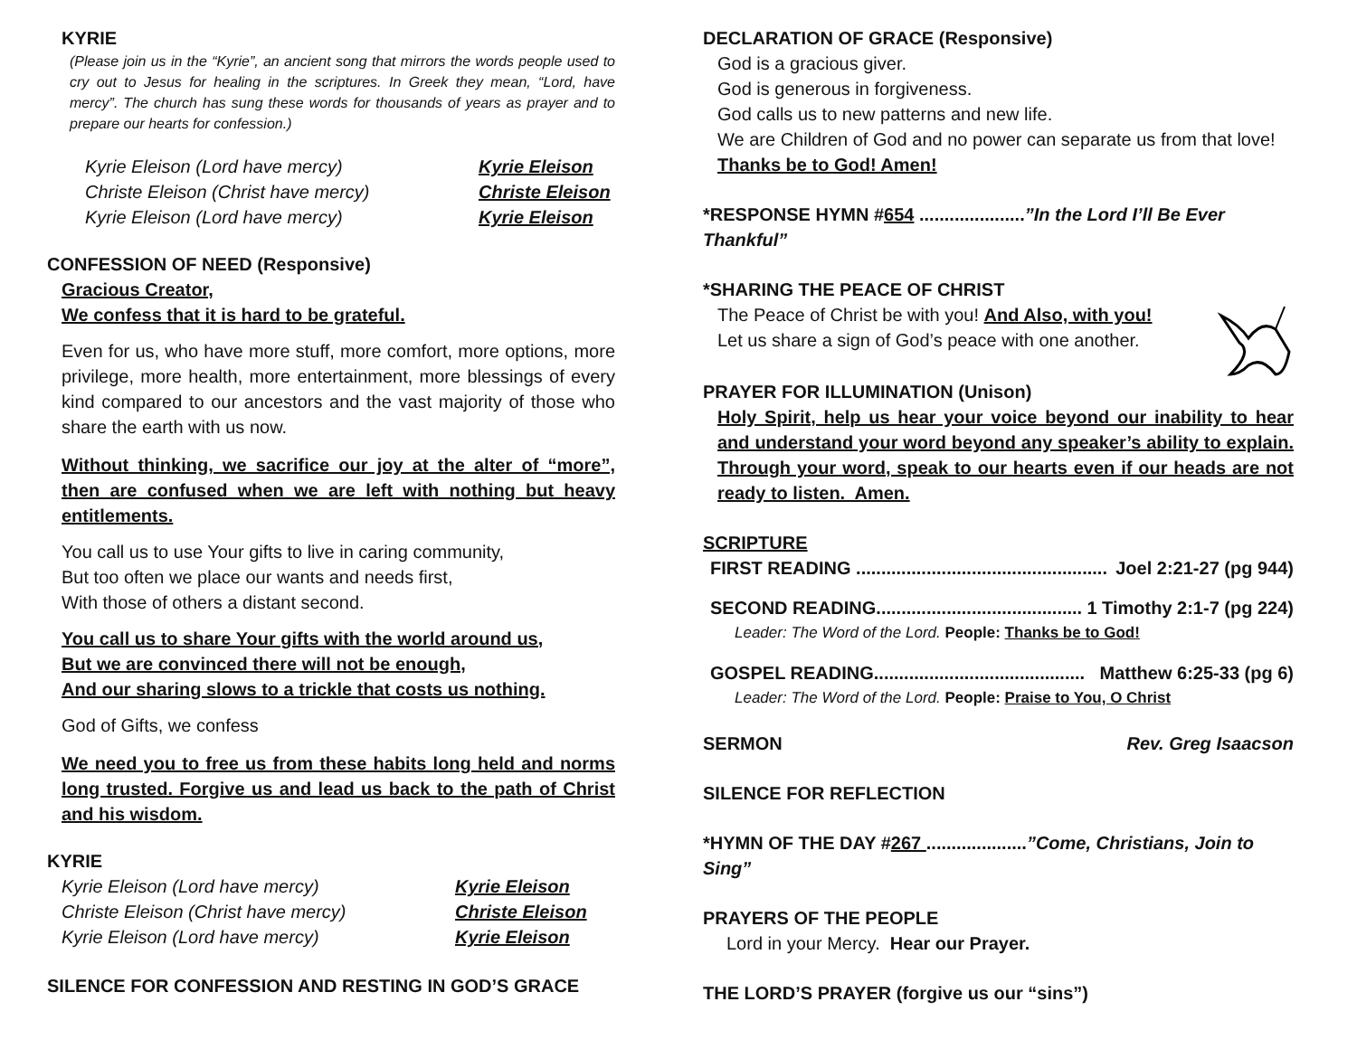KYRIE
(Please join us in the “Kyrie”, an ancient song that mirrors the words people used to cry out to Jesus for healing in the scriptures. In Greek they mean, “Lord, have mercy”. The church has sung these words for thousands of years as prayer and to prepare our hearts for confession.)
Kyrie Eleison (Lord have mercy) Kyrie Eleison
Christe Eleison (Christ have mercy) Christe Eleison
Kyrie Eleison (Lord have mercy) Kyrie Eleison
CONFESSION OF NEED (Responsive)
Gracious Creator,
We confess that it is hard to be grateful.
Even for us, who have more stuff, more comfort, more options, more privilege, more health, more entertainment, more blessings of every kind compared to our ancestors and the vast majority of those who share the earth with us now.
Without thinking, we sacrifice our joy at the alter of “more”, then are confused when we are left with nothing but heavy entitlements.
You call us to use Your gifts to live in caring community,
But too often we place our wants and needs first,
With those of others a distant second.
You call us to share Your gifts with the world around us,
But we are convinced there will not be enough,
And our sharing slows to a trickle that costs us nothing.
God of Gifts, we confess
We need you to free us from these habits long held and norms long trusted. Forgive us and lead us back to the path of Christ and his wisdom.
KYRIE
Kyrie Eleison (Lord have mercy) Kyrie Eleison
Christe Eleison (Christ have mercy) Christe Eleison
Kyrie Eleison (Lord have mercy) Kyrie Eleison
SILENCE FOR CONFESSION AND RESTING IN GOD’S GRACE
DECLARATION OF GRACE (Responsive)
God is a gracious giver.
God is generous in forgiveness.
God calls us to new patterns and new life.
We are Children of God and no power can separate us from that love!
Thanks be to God! Amen!
*RESPONSE HYMN #654 .....................”In the Lord I’ll Be Ever Thankful”
*SHARING THE PEACE OF CHRIST
The Peace of Christ be with you! And Also, with you!
Let us share a sign of God’s peace with one another.
PRAYER FOR ILLUMINATION (Unison)
Holy Spirit, help us hear your voice beyond our inability to hear and understand your word beyond any speaker’s ability to explain. Through your word, speak to our hearts even if our heads are not ready to listen. Amen.
SCRIPTURE
FIRST READING .................................................. Joel 2:21-27 (pg 944)
SECOND READING......................................... 1 Timothy 2:1-7 (pg 224)
Leader: The Word of the Lord. People: Thanks be to God!
GOSPEL READING.......................................... Matthew 6:25-33 (pg 6)
Leader: The Word of the Lord. People: Praise to You, O Christ
SERMON Rev. Greg Isaacson
SILENCE FOR REFLECTION
*HYMN OF THE DAY #267 ....................”Come, Christians, Join to Sing”
PRAYERS OF THE PEOPLE
Lord in your Mercy. Hear our Prayer.
THE LORD’S PRAYER (forgive us our “sins”)